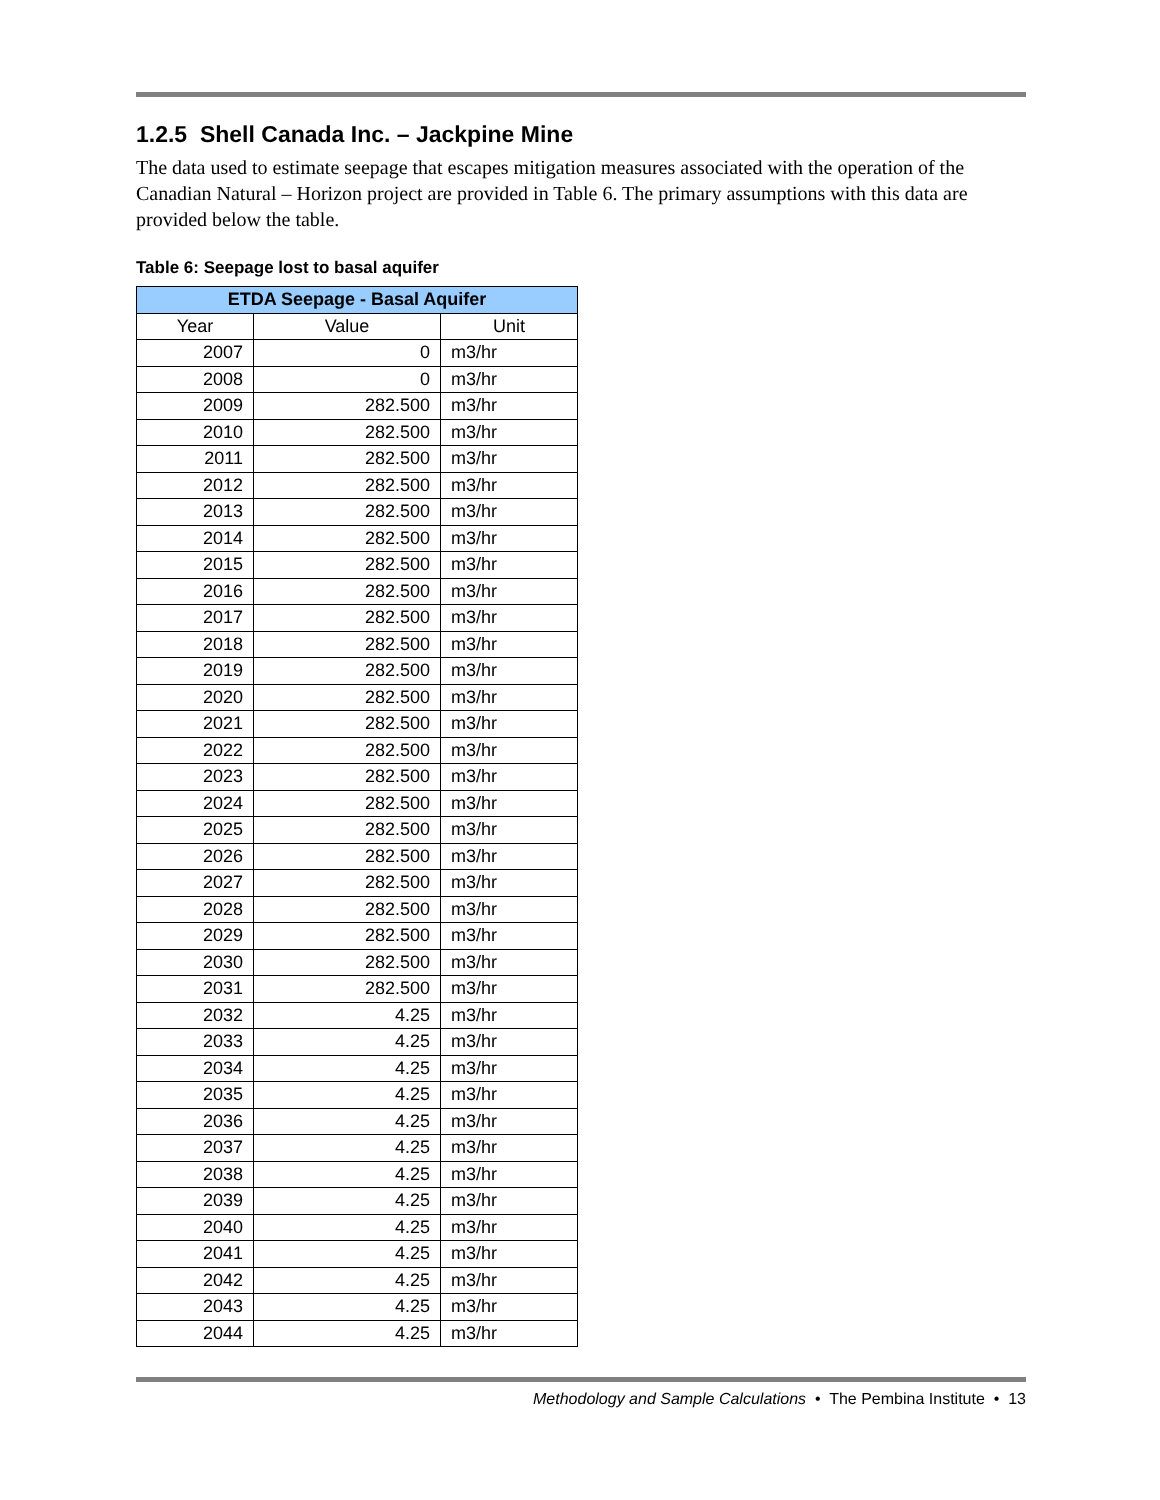1.2.5 Shell Canada Inc. – Jackpine Mine
The data used to estimate seepage that escapes mitigation measures associated with the operation of the Canadian Natural – Horizon project are provided in Table 6. The primary assumptions with this data are provided below the table.
Table 6: Seepage lost to basal aquifer
| ETDA Seepage - Basal Aquifer | | |
| --- | --- | --- |
| Year | Value | Unit |
| 2007 | 0 | m3/hr |
| 2008 | 0 | m3/hr |
| 2009 | 282.500 | m3/hr |
| 2010 | 282.500 | m3/hr |
| 2011 | 282.500 | m3/hr |
| 2012 | 282.500 | m3/hr |
| 2013 | 282.500 | m3/hr |
| 2014 | 282.500 | m3/hr |
| 2015 | 282.500 | m3/hr |
| 2016 | 282.500 | m3/hr |
| 2017 | 282.500 | m3/hr |
| 2018 | 282.500 | m3/hr |
| 2019 | 282.500 | m3/hr |
| 2020 | 282.500 | m3/hr |
| 2021 | 282.500 | m3/hr |
| 2022 | 282.500 | m3/hr |
| 2023 | 282.500 | m3/hr |
| 2024 | 282.500 | m3/hr |
| 2025 | 282.500 | m3/hr |
| 2026 | 282.500 | m3/hr |
| 2027 | 282.500 | m3/hr |
| 2028 | 282.500 | m3/hr |
| 2029 | 282.500 | m3/hr |
| 2030 | 282.500 | m3/hr |
| 2031 | 282.500 | m3/hr |
| 2032 | 4.25 | m3/hr |
| 2033 | 4.25 | m3/hr |
| 2034 | 4.25 | m3/hr |
| 2035 | 4.25 | m3/hr |
| 2036 | 4.25 | m3/hr |
| 2037 | 4.25 | m3/hr |
| 2038 | 4.25 | m3/hr |
| 2039 | 4.25 | m3/hr |
| 2040 | 4.25 | m3/hr |
| 2041 | 4.25 | m3/hr |
| 2042 | 4.25 | m3/hr |
| 2043 | 4.25 | m3/hr |
| 2044 | 4.25 | m3/hr |
Methodology and Sample Calculations • The Pembina Institute • 13